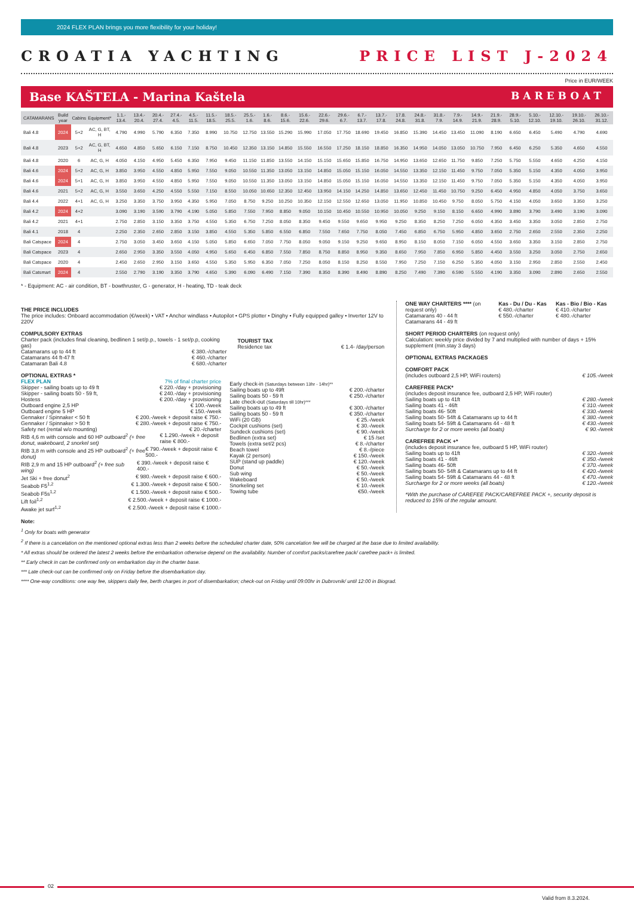2024 FLEX PLAN brings you more flexibility for your holiday!
CROATIA YACHTING PRICE LIST J-2024
Price in EUR/WEEK
Base KAŠTELA - Marina Kaštela BAREBOAT
| CATAMARANS | Build year | Cabins | Equipment* | 1.1.- 13.4. | 13.4.- 20.4. | 20.4.- 27.4. | 27.4.- 4.5. | 4.5.- 11.5. | 11.5.- 18.5. | 18.5.- 25.5. | 25.5.- 1.6. | 1.6.- 8.6. | 8.6.- 15.6. | 15.6.- 22.6. | 22.6.- 29.6. | 29.6.- 6.7. | 6.7.- 13.7. | 13.7.- 17.8. | 17.8. 24.8. | 24.8.- 31.8. | 31.8.- 7.9. | 7.9.- 14.9. | 14.9.- 21.9. | 21.9.- 28.9. | 28.9.- 5.10. | 5.10.- 12.10. | 12.10.- 19.10. | 19.10.- 26.10. | 26.10.- 31.12. |
| --- | --- | --- | --- | --- | --- | --- | --- | --- | --- | --- | --- | --- | --- | --- | --- | --- | --- | --- | --- | --- | --- | --- | --- | --- | --- | --- | --- | --- | --- |
| Bali 4.8 | 2024 | 5+2 | AC, G, BT, H | 4.790 | 4.990 | 5.790 | 6.350 | 7.350 | 8.990 | 10.750 | 12.750 | 13.550 | 15.290 | 15.990 | 17.050 | 17.750 | 18.690 | 19.450 | 16.850 | 15.390 | 14.450 | 13.450 | 11.090 | 8.190 | 6.650 | 6.450 | 5.490 | 4.790 | 4.690 |
| Bali 4.8 | 2023 | 5+2 | AC, G, BT, H | 4.650 | 4.850 | 5.650 | 6.150 | 7.150 | 8.750 | 10.450 | 12.350 | 13.150 | 14.850 | 15.550 | 16.550 | 17.250 | 18.150 | 18.850 | 16.350 | 14.950 | 14.050 | 13.050 | 10.750 | 7.950 | 6.450 | 6.250 | 5.350 | 4.650 | 4.550 |
| Bali 4.8 | 2020 | 6 | AC, G, H | 4.050 | 4.150 | 4.950 | 5.450 | 6.350 | 7.950 | 9.450 | 11.150 | 11.850 | 13.550 | 14.150 | 15.150 | 15.650 | 15.850 | 16.750 | 14.950 | 13.650 | 12.650 | 11.750 | 9.850 | 7.250 | 5.750 | 5.550 | 4.650 | 4.250 | 4.150 |
| Bali 4.6 | 2024 | 5+2 | AC, G, H | 3.850 | 3.950 | 4.550 | 4.850 | 5.950 | 7.550 | 9.050 | 10.550 | 11.350 | 13.050 | 13.150 | 14.850 | 15.050 | 15.150 | 16.050 | 14.550 | 13.350 | 12.150 | 11.450 | 9.750 | 7.050 | 5.350 | 5.150 | 4.350 | 4.050 | 3.950 |
| Bali 4.6 | 2024 | 5+1 | AC, G, H | 3.850 | 3.950 | 4.550 | 4.850 | 5.950 | 7.550 | 9.050 | 10.550 | 11.350 | 13.050 | 13.150 | 14.850 | 15.050 | 15.150 | 16.050 | 14.550 | 13.350 | 12.150 | 11.450 | 9.750 | 7.050 | 5.350 | 5.150 | 4.350 | 4.050 | 3.950 |
| Bali 4.6 | 2021 | 5+2 | AC, G, H | 3.550 | 3.650 | 4.250 | 4.550 | 5.550 | 7.150 | 8.550 | 10.050 | 10.650 | 12.350 | 12.450 | 13.950 | 14.150 | 14.250 | 14.850 | 13.650 | 12.450 | 11.450 | 10.750 | 9.250 | 6.450 | 4.950 | 4.850 | 4.050 | 3.750 | 3.650 |
| Bali 4.4 | 2022 | 4+1 | AC, G, H | 3.250 | 3.350 | 3.750 | 3.950 | 4.350 | 5.950 | 7.050 | 8.750 | 9.250 | 10.250 | 10.350 | 12.150 | 12.550 | 12.650 | 13.050 | 11.950 | 10.850 | 10.450 | 9.750 | 8.050 | 5.750 | 4.150 | 4.050 | 3.650 | 3.350 | 3.250 |
| Bali 4.2 | 2024 | 4+2 | | 3.090 | 3.190 | 3.590 | 3.790 | 4.190 | 5.050 | 5.850 | 7.550 | 7.950 | 8.850 | 9.050 | 10.150 | 10.450 | 10.550 | 10.950 | 10.050 | 9.250 | 9.150 | 8.150 | 6.650 | 4.990 | 3.890 | 3.790 | 3.490 | 3.190 | 3.090 |
| Bali 4.2 | 2021 | 4+1 | | 2.750 | 2.850 | 3.150 | 3.350 | 3.750 | 4.550 | 5.350 | 6.750 | 7.250 | 8.050 | 8.350 | 9.450 | 9.550 | 9.650 | 9.950 | 9.250 | 8.350 | 8.250 | 7.250 | 6.050 | 4.350 | 3.450 | 3.350 | 3.050 | 2.850 | 2.750 |
| Bali 4.1 | 2018 | 4 | | 2.250 | 2.350 | 2.650 | 2.850 | 3.150 | 3.850 | 4.550 | 5.350 | 5.850 | 6.550 | 6.850 | 7.550 | 7.650 | 7.750 | 8.050 | 7.450 | 6.850 | 6.750 | 5.950 | 4.850 | 3.650 | 2.750 | 2.650 | 2.550 | 2.350 | 2.250 |
| Bali Catspace | 2024 | 4 | | 2.750 | 3.050 | 3.450 | 3.650 | 4.150 | 5.050 | 5.850 | 6.650 | 7.050 | 7.750 | 8.050 | 9.050 | 9.150 | 9.250 | 9.650 | 8.950 | 8.150 | 8.050 | 7.150 | 6.050 | 4.550 | 3.650 | 3.350 | 3.150 | 2.850 | 2.750 |
| Bali Catspace | 2023 | 4 | | 2.650 | 2.950 | 3.350 | 3.550 | 4.050 | 4.950 | 5.650 | 6.450 | 6.850 | 7.550 | 7.850 | 8.750 | 8.850 | 8.950 | 9.350 | 8.650 | 7.950 | 7.850 | 6.950 | 5.850 | 4.450 | 3.550 | 3.250 | 3.050 | 2.750 | 2.650 |
| Bali Catspace | 2020 | 4 | | 2.450 | 2.650 | 2.950 | 3.150 | 3.650 | 4.550 | 5.350 | 5.950 | 6.350 | 7.050 | 7.250 | 8.050 | 8.150 | 8.250 | 8.550 | 7.950 | 7.250 | 7.150 | 6.250 | 5.350 | 4.050 | 3.150 | 2.950 | 2.850 | 2.550 | 2.450 |
| Bali Catsmart | 2024 | 4 | | 2.550 | 2.790 | 3.190 | 3.350 | 3.790 | 4.650 | 5.390 | 6.090 | 6.490 | 7.150 | 7.390 | 8.350 | 8.390 | 8.490 | 8.890 | 8.250 | 7.490 | 7.390 | 6.590 | 5.550 | 4.190 | 3.350 | 3.090 | 2.890 | 2.650 | 2.550 |
* - Equipment: AC - air condition, BT - bowthruster, G - generator, H - heating, TD - teak deck
THE PRICE INCLUDES
The price includes: Onboard accommodation (€/week) • VAT • Anchor windlass • Autopilot • GPS plotter • Dinghy • Fully equipped galley • Inverter 12V to 220V
COMPULSORY EXTRAS
Charter pack (includes final cleaning, bedlinen 1 set/p.p., towels - 1 set/p.p, cooking gas)
Catamarans up to 44 ft € 380.-/charter
Catamarans 44 ft-47 ft € 460.-/charter
Catamaran Bali 4.8 € 680.-/charter
TOURIST TAX
Residence tax € 1.4- /day/person
OPTIONAL EXTRAS *
FLEX PLAN 7% of final charter price
Skipper - sailing boats up to 49 ft € 220.-/day + provisioning
Skipper - sailing boats 50 - 59 ft, € 240.-/day + provisioning
Hostess € 200.-/day + provisioning
Outboard engine 2,5 HP € 100.-/week
Outboard engine 5 HP € 150.-/week
Gennaker / Spinnaker < 50 ft € 200.-/week + deposit raise € 750.-
Gennaker / Spinnaker > 50 ft € 280.-/week + deposit raise € 750.-
Safety net (rental w/o mounting) € 20.-/charter
RIB 4,6 m with console and 60 HP outboard<sup>2</sup> (+ free donut, wakeboard, 2 snorkel set) € 1.290.-/week + deposit raise € 800.-
RIB 3,8 m with console and 25 HP outboard<sup>2</sup> (+ free donut) € 790.-/week + deposit raise € 500.-
RIB 2,9 m and 15 HP outboard<sup>2</sup> (+ free sub wing) € 390.-/week + deposit raise € 400.-
Jet Ski + free donut<sup>2</sup> € 980.-/week + deposit raise € 600.-
Seabob F5<sup>1,2</sup> € 1.300.-/week + deposit raise € 500.-
Seabob F5s<sup>1,2</sup> € 1.500.-/week + deposit raise € 500.-
Lift foil<sup>1,2</sup> € 2.500.-/week + deposit raise € 1000.-
Awake jet surf<sup>1,2</sup> € 2.500.-/week + deposit raise € 1000.-
Early check-in (Saturdays between 13hr - 14hr)**
Sailing boats up to 49ft € 200.-/charter
Sailing boats 50 - 59 ft € 250.-/charter
Late check-out (Saturdays till 10hr)***
Sailing boats up to 49 ft € 300.-/charter
Sailing boats 50 - 59 ft € 350.-/charter
WiFi (20 GB) € 25.-/week
Cockpit cushions (set) € 30.-/week
Sundeck cushions (set) € 90.-/week
Bedlinen (extra set) € 15 /set
Towels (extra set/2 pcs) € 8.-/charter
Beach towel € 8.-/piece
Kayak (2 person) € 150.-/week
SUP (stand up paddle) € 120.-/week
Donut € 50.-/week
Sub wing € 50.-/week
Wakeboard € 50.-/week
Snorkeling set € 10.-/week
Towing tube €50.-/week
ONE WAY CHARTERS **** (on request only)
Catamarans 40 - 44 ft
Catamarans 44 - 49 ft Kas - Du / Du - Kas
€ 480.-/charter
€ 550.-/charter Kas - Bio / Bio - Kas
€ 410.-/charter
€ 480.-/charter
SHORT PERIOD CHARTERS (on request only)
Calculation: weekly price divided by 7 and multiplied with number of days + 15% supplement (min.stay 3 days)
OPTIONAL EXTRAS PACKAGES
COMFORT PACK
(includes outboard 2,5 HP, WiFi routers) € 105.-/week
CAREFREE PACK*
(includes deposit insurance fee, outboard 2,5 HP, WiFi router)
Sailing boats up to 41ft € 280.-/week
Sailing boats 41 - 46ft € 310.-/week
Sailing boats 46- 50ft € 330.-/week
Sailing boats 50- 54ft & Catamarans up to 44 ft € 380.-/week
Sailing boats 54- 59ft & Catamarans 44 - 48 ft € 430.-/week
Surcharge for 2 or more weeks (all boats) € 90.-/week
CAREFREE PACK +*
(includes deposit insurance fee, outboard 5 HP, WiFi router)
Sailing boats up to 41ft € 320.-/week
Sailing boats 41 - 46ft € 350.-/week
Sailing boats 46- 50ft € 370.-/week
Sailing boats 50- 54ft & Catamarans up to 44 ft € 420.-/week
Sailing boats 54- 59ft & Catamarans 44 - 48 ft € 470.-/week
Surcharge for 2 or more weeks (all boats) € 120.-/week
*With the purchase of CAREFEE PACK/CAREFREE PACK +, security deposit is reduced to 15% of the regular amount.
Note:
<sup>1</sup> Only for boats with generator
<sup>2</sup> If there is a cancelation on the mentioned optional extras less than 2 weeks before the scheduled charter date, 50% cancelation fee will be charged at the base due to limited availability.
* All extras should be ordered the latest 2 weeks before the embarkation otherwise depend on the availability. Number of comfort packs/carefree pack/ carefree pack+ is limited.
** Early check in can be confirmed only on embarkation day in the charter base.
*** Late check-out can be confirmed only on Friday before the disembarkation day.
**** One-way conditions: one way fee, skippers daily fee, berth charges in port of disembarkation; check-out on Friday until 09:00hr in Dubrovnik/ until 12:00 in Biograd.
02 Valid from 8.3.2024.